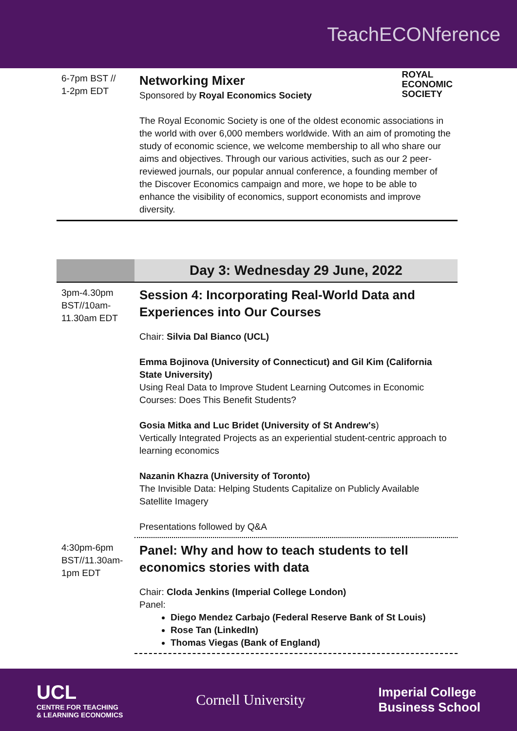TeachECONference
| 6-7pm BST // 1-2pm EDT | Networking Mixer Sponsored by Royal Economics Society ROYAL ECONOMIC SOCIETY The Royal Economic Society is one of the oldest economic associations in the world with over 6,000 members worldwide. With an aim of promoting the study of economic science, we welcome membership to all who share our aims and objectives. Through our various activities, such as our 2 peer-reviewed journals, our popular annual conference, a founding member of the Discover Economics campaign and more, we hope to be able to enhance the visibility of economics, support economists and improve diversity. |
| | Day 3: Wednesday 29 June, 2022 |
| 3pm-4.30pm BST//10am-11.30am EDT | Session 4: Incorporating Real-World Data and Experiences into Our Courses Chair: Silvia Dal Bianco (UCL) Emma Bojinova (University of Connecticut) and Gil Kim (California State University) Using Real Data to Improve Student Learning Outcomes in Economic Courses: Does This Benefit Students? Gosia Mitka and Luc Bridet (University of St Andrew's ) Vertically Integrated Projects as an experiential student-centric approach to learning economics Nazanin Khazra (University of Toronto) The Invisible Data: Helping Students Capitalize on Publicly Available Satellite Imagery Presentations followed by Q&A |
| 4:30pm-6pm BST//11.30am-1pm EDT | Panel: Why and how to teach students to tell economics stories with data Chair: Cloda Jenkins (Imperial College London) Panel: Diego Mendez Carbajo (Federal Reserve Bank of St Louis) Rose Tan (LinkedIn) Thomas Viegas (Bank of England) |
UCL
CENTRE FOR TEACHING
& LEARNING ECONOMICS
Cornell University
Imperial College
Business School